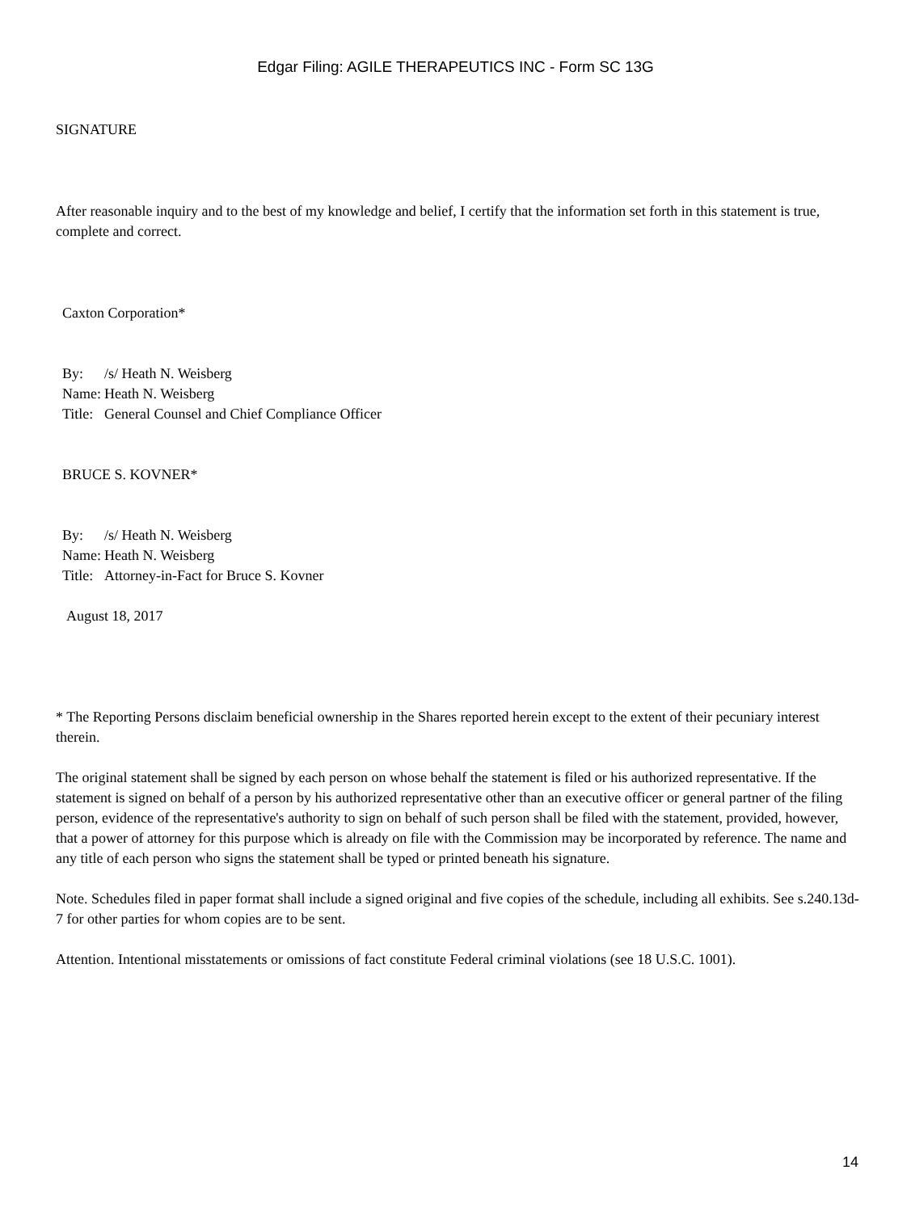Edgar Filing: AGILE THERAPEUTICS INC - Form SC 13G
SIGNATURE
After reasonable inquiry and to the best of my knowledge and belief, I certify that the information set forth in this statement is true, complete and correct.
Caxton Corporation*
| By: | /s/ Heath N. Weisberg |
| Name: | Heath N. Weisberg |
| Title: | General Counsel and Chief Compliance Officer |
BRUCE S. KOVNER*
| By: | /s/ Heath N. Weisberg |
| Name: | Heath N. Weisberg |
| Title: | Attorney-in-Fact for Bruce S. Kovner |
August 18, 2017
* The Reporting Persons disclaim beneficial ownership in the Shares reported herein except to the extent of their pecuniary interest therein.
The original statement shall be signed by each person on whose behalf the statement is filed or his authorized representative. If the statement is signed on behalf of a person by his authorized representative other than an executive officer or general partner of the filing person, evidence of the representative's authority to sign on behalf of such person shall be filed with the statement, provided, however, that a power of attorney for this purpose which is already on file with the Commission may be incorporated by reference. The name and any title of each person who signs the statement shall be typed or printed beneath his signature.
Note. Schedules filed in paper format shall include a signed original and five copies of the schedule, including all exhibits. See s.240.13d-7 for other parties for whom copies are to be sent.
Attention. Intentional misstatements or omissions of fact constitute Federal criminal violations (see 18 U.S.C. 1001).
14